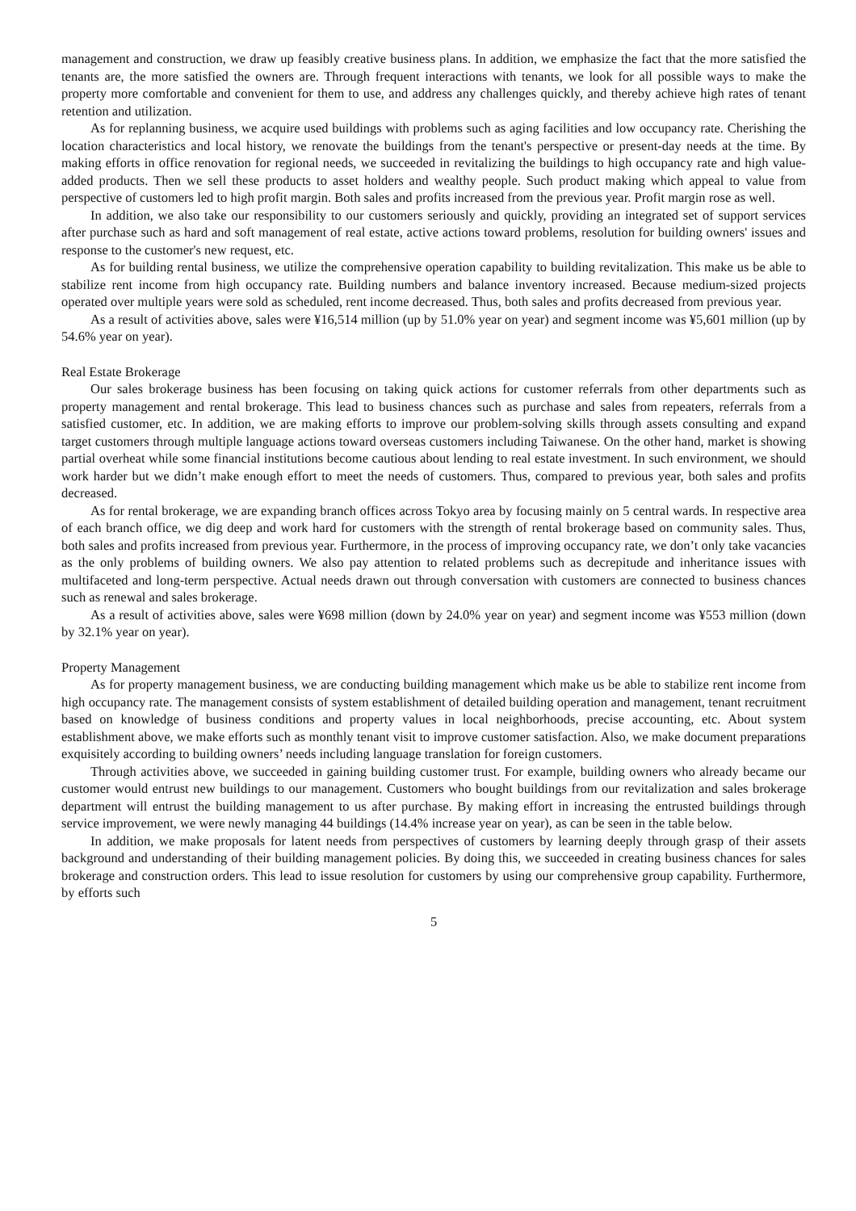management and construction, we draw up feasibly creative business plans. In addition, we emphasize the fact that the more satisfied the tenants are, the more satisfied the owners are. Through frequent interactions with tenants, we look for all possible ways to make the property more comfortable and convenient for them to use, and address any challenges quickly, and thereby achieve high rates of tenant retention and utilization.
As for replanning business, we acquire used buildings with problems such as aging facilities and low occupancy rate. Cherishing the location characteristics and local history, we renovate the buildings from the tenant's perspective or present-day needs at the time. By making efforts in office renovation for regional needs, we succeeded in revitalizing the buildings to high occupancy rate and high value-added products. Then we sell these products to asset holders and wealthy people. Such product making which appeal to value from perspective of customers led to high profit margin. Both sales and profits increased from the previous year. Profit margin rose as well.
In addition, we also take our responsibility to our customers seriously and quickly, providing an integrated set of support services after purchase such as hard and soft management of real estate, active actions toward problems, resolution for building owners' issues and response to the customer's new request, etc.
As for building rental business, we utilize the comprehensive operation capability to building revitalization. This make us be able to stabilize rent income from high occupancy rate. Building numbers and balance inventory increased. Because medium-sized projects operated over multiple years were sold as scheduled, rent income decreased. Thus, both sales and profits decreased from previous year.
As a result of activities above, sales were ¥16,514 million (up by 51.0% year on year) and segment income was ¥5,601 million (up by 54.6% year on year).
Real Estate Brokerage
Our sales brokerage business has been focusing on taking quick actions for customer referrals from other departments such as property management and rental brokerage. This lead to business chances such as purchase and sales from repeaters, referrals from a satisfied customer, etc. In addition, we are making efforts to improve our problem-solving skills through assets consulting and expand target customers through multiple language actions toward overseas customers including Taiwanese. On the other hand, market is showing partial overheat while some financial institutions become cautious about lending to real estate investment. In such environment, we should work harder but we didn’t make enough effort to meet the needs of customers. Thus, compared to previous year, both sales and profits decreased.
As for rental brokerage, we are expanding branch offices across Tokyo area by focusing mainly on 5 central wards. In respective area of each branch office, we dig deep and work hard for customers with the strength of rental brokerage based on community sales. Thus, both sales and profits increased from previous year. Furthermore, in the process of improving occupancy rate, we don’t only take vacancies as the only problems of building owners. We also pay attention to related problems such as decrepitude and inheritance issues with multifaceted and long-term perspective. Actual needs drawn out through conversation with customers are connected to business chances such as renewal and sales brokerage.
As a result of activities above, sales were ¥698 million (down by 24.0% year on year) and segment income was ¥553 million (down by 32.1% year on year).
Property Management
As for property management business, we are conducting building management which make us be able to stabilize rent income from high occupancy rate. The management consists of system establishment of detailed building operation and management, tenant recruitment based on knowledge of business conditions and property values in local neighborhoods, precise accounting, etc. About system establishment above, we make efforts such as monthly tenant visit to improve customer satisfaction. Also, we make document preparations exquisitely according to building owners’ needs including language translation for foreign customers.
Through activities above, we succeeded in gaining building customer trust. For example, building owners who already became our customer would entrust new buildings to our management. Customers who bought buildings from our revitalization and sales brokerage department will entrust the building management to us after purchase. By making effort in increasing the entrusted buildings through service improvement, we were newly managing 44 buildings (14.4% increase year on year), as can be seen in the table below.
In addition, we make proposals for latent needs from perspectives of customers by learning deeply through grasp of their assets background and understanding of their building management policies. By doing this, we succeeded in creating business chances for sales brokerage and construction orders. This lead to issue resolution for customers by using our comprehensive group capability. Furthermore, by efforts such
5